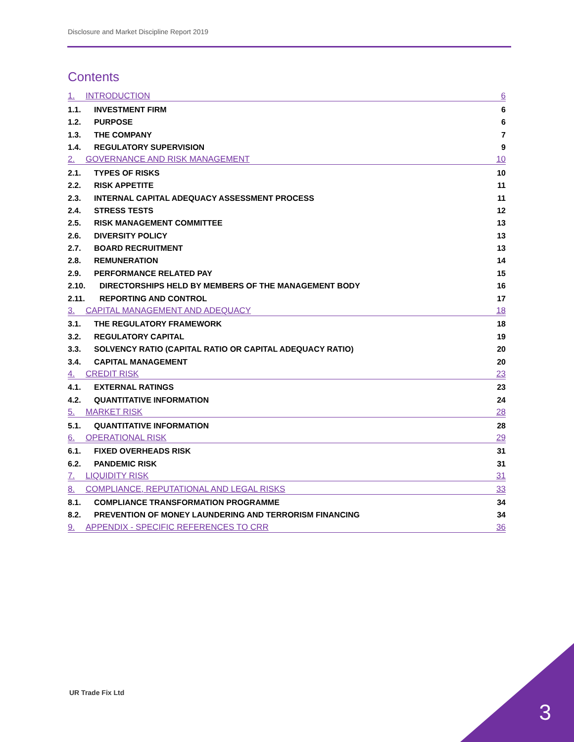Disclosure and Market Discipline Report 2019
Contents
1. INTRODUCTION 6
1.1. INVESTMENT FIRM 6
1.2. PURPOSE 6
1.3. THE COMPANY 7
1.4. REGULATORY SUPERVISION 9
2. GOVERNANCE AND RISK MANAGEMENT 10
2.1. TYPES OF RISKS 10
2.2. RISK APPETITE 11
2.3. INTERNAL CAPITAL ADEQUACY ASSESSMENT PROCESS 11
2.4. STRESS TESTS 12
2.5. RISK MANAGEMENT COMMITTEE 13
2.6. DIVERSITY POLICY 13
2.7. BOARD RECRUITMENT 13
2.8. REMUNERATION 14
2.9. PERFORMANCE RELATED PAY 15
2.10. DIRECTORSHIPS HELD BY MEMBERS OF THE MANAGEMENT BODY 16
2.11. REPORTING AND CONTROL 17
3. CAPITAL MANAGEMENT AND ADEQUACY 18
3.1. THE REGULATORY FRAMEWORK 18
3.2. REGULATORY CAPITAL 19
3.3. SOLVENCY RATIO (CAPITAL RATIO OR CAPITAL ADEQUACY RATIO) 20
3.4. CAPITAL MANAGEMENT 20
4. CREDIT RISK 23
4.1. EXTERNAL RATINGS 23
4.2. QUANTITATIVE INFORMATION 24
5. MARKET RISK 28
5.1. QUANTITATIVE INFORMATION 28
6. OPERATIONAL RISK 29
6.1. FIXED OVERHEADS RISK 31
6.2. PANDEMIC RISK 31
7. LIQUIDITY RISK 31
8. COMPLIANCE, REPUTATIONAL AND LEGAL RISKS 33
8.1. COMPLIANCE TRANSFORMATION PROGRAMME 34
8.2. PREVENTION OF MONEY LAUNDERING AND TERRORISM FINANCING 34
9. APPENDIX - SPECIFIC REFERENCES TO CRR 36
UR Trade Fix Ltd
3